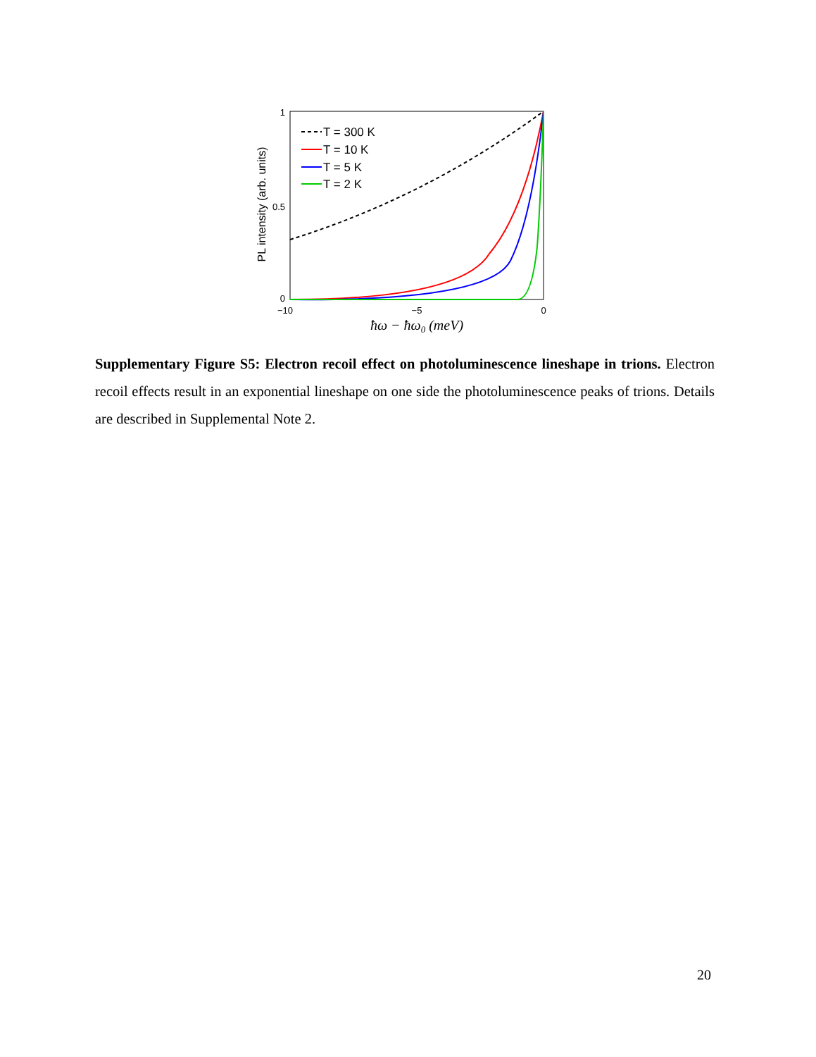1
0.5
0
−10
−5
0
PL intensity (arb. units)
ħω − ħω0 (meV)
T = 300 K
T = 10 K
T = 5 K
T = 2 K
Supplementary Figure S5: Electron recoil effect on photoluminescence lineshape in trions. Electron recoil effects result in an exponential lineshape on one side the photoluminescence peaks of trions. Details are described in Supplemental Note 2.
20